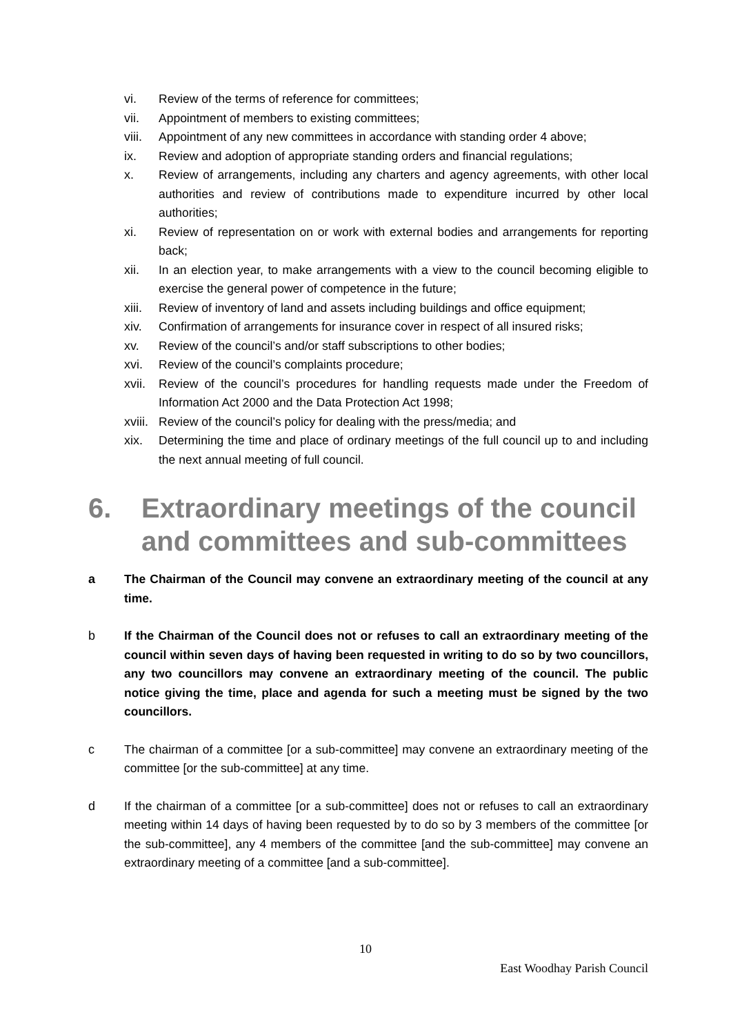vi. Review of the terms of reference for committees;
vii. Appointment of members to existing committees;
viii. Appointment of any new committees in accordance with standing order 4 above;
ix. Review and adoption of appropriate standing orders and financial regulations;
x. Review of arrangements, including any charters and agency agreements, with other local authorities and review of contributions made to expenditure incurred by other local authorities;
xi. Review of representation on or work with external bodies and arrangements for reporting back;
xii. In an election year, to make arrangements with a view to the council becoming eligible to exercise the general power of competence in the future;
xiii. Review of inventory of land and assets including buildings and office equipment;
xiv. Confirmation of arrangements for insurance cover in respect of all insured risks;
xv. Review of the council’s and/or staff subscriptions to other bodies;
xvi. Review of the council’s complaints procedure;
xvii. Review of the council’s procedures for handling requests made under the Freedom of Information Act 2000 and the Data Protection Act 1998;
xviii. Review of the council’s policy for dealing with the press/media; and
xix. Determining the time and place of ordinary meetings of the full council up to and including the next annual meeting of full council.
6. Extraordinary meetings of the council and committees and sub-committees
a The Chairman of the Council may convene an extraordinary meeting of the council at any time.
b If the Chairman of the Council does not or refuses to call an extraordinary meeting of the council within seven days of having been requested in writing to do so by two councillors, any two councillors may convene an extraordinary meeting of the council. The public notice giving the time, place and agenda for such a meeting must be signed by the two councillors.
c The chairman of a committee [or a sub-committee] may convene an extraordinary meeting of the committee [or the sub-committee] at any time.
d If the chairman of a committee [or a sub-committee] does not or refuses to call an extraordinary meeting within 14 days of having been requested by to do so by 3 members of the committee [or the sub-committee], any 4 members of the committee [and the sub-committee] may convene an extraordinary meeting of a committee [and a sub-committee].
10
East Woodhay Parish Council